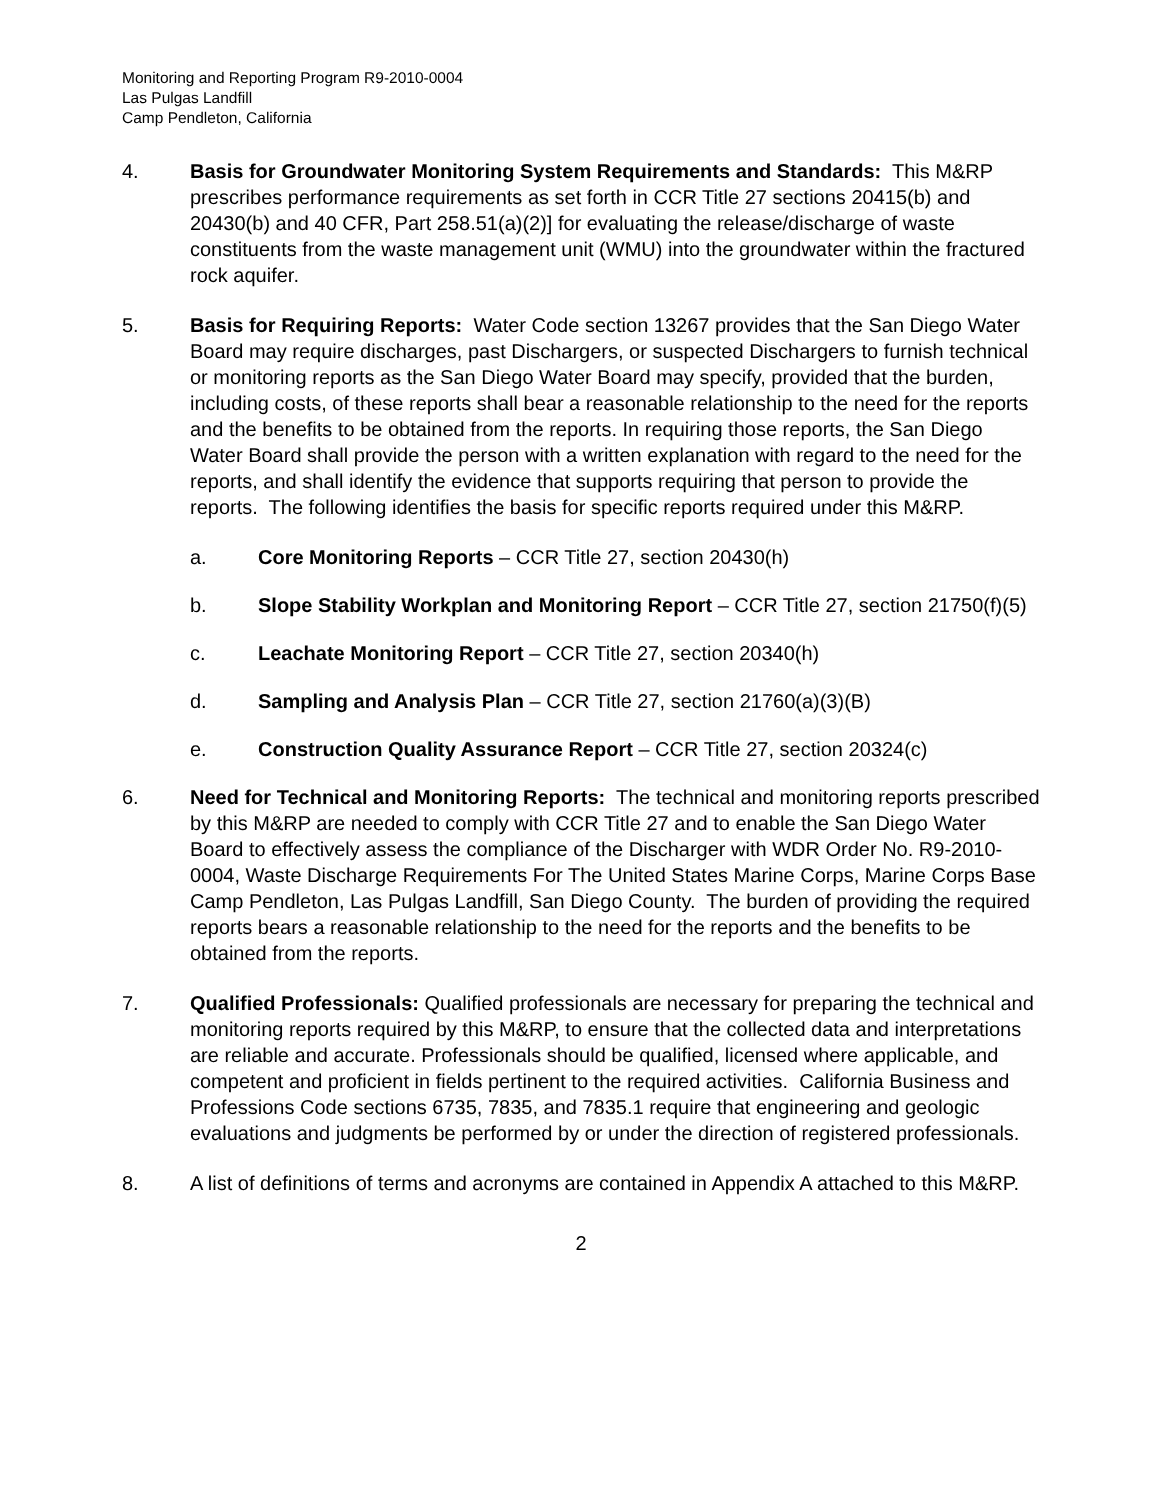Monitoring and Reporting Program R9-2010-0004
Las Pulgas Landfill
Camp Pendleton, California
4. Basis for Groundwater Monitoring System Requirements and Standards: This M&RP prescribes performance requirements as set forth in CCR Title 27 sections 20415(b) and 20430(b) and 40 CFR, Part 258.51(a)(2)] for evaluating the release/discharge of waste constituents from the waste management unit (WMU) into the groundwater within the fractured rock aquifer.
5. Basis for Requiring Reports: Water Code section 13267 provides that the San Diego Water Board may require discharges, past Dischargers, or suspected Dischargers to furnish technical or monitoring reports as the San Diego Water Board may specify, provided that the burden, including costs, of these reports shall bear a reasonable relationship to the need for the reports and the benefits to be obtained from the reports. In requiring those reports, the San Diego Water Board shall provide the person with a written explanation with regard to the need for the reports, and shall identify the evidence that supports requiring that person to provide the reports. The following identifies the basis for specific reports required under this M&RP.
a. Core Monitoring Reports – CCR Title 27, section 20430(h)
b. Slope Stability Workplan and Monitoring Report – CCR Title 27, section 21750(f)(5)
c. Leachate Monitoring Report – CCR Title 27, section 20340(h)
d. Sampling and Analysis Plan – CCR Title 27, section 21760(a)(3)(B)
e. Construction Quality Assurance Report – CCR Title 27, section 20324(c)
6. Need for Technical and Monitoring Reports: The technical and monitoring reports prescribed by this M&RP are needed to comply with CCR Title 27 and to enable the San Diego Water Board to effectively assess the compliance of the Discharger with WDR Order No. R9-2010-0004, Waste Discharge Requirements For The United States Marine Corps, Marine Corps Base Camp Pendleton, Las Pulgas Landfill, San Diego County. The burden of providing the required reports bears a reasonable relationship to the need for the reports and the benefits to be obtained from the reports.
7. Qualified Professionals: Qualified professionals are necessary for preparing the technical and monitoring reports required by this M&RP, to ensure that the collected data and interpretations are reliable and accurate. Professionals should be qualified, licensed where applicable, and competent and proficient in fields pertinent to the required activities. California Business and Professions Code sections 6735, 7835, and 7835.1 require that engineering and geologic evaluations and judgments be performed by or under the direction of registered professionals.
8. A list of definitions of terms and acronyms are contained in Appendix A attached to this M&RP.
2